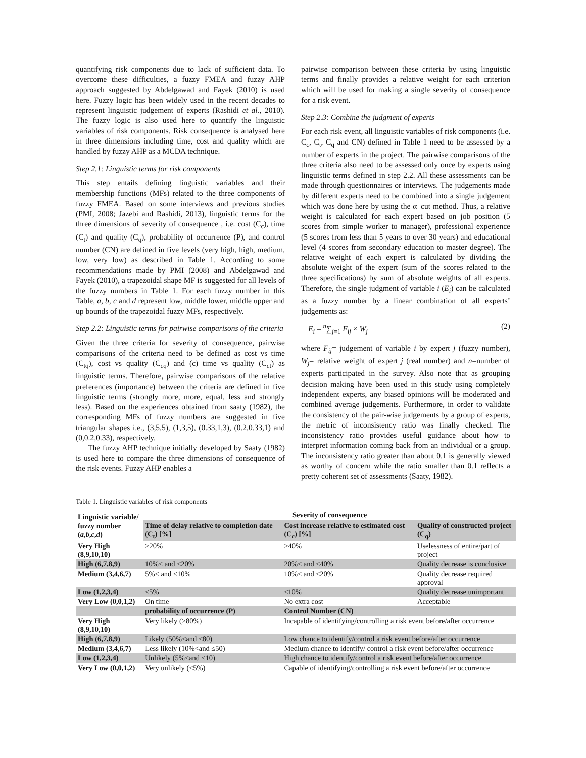quantifying risk components due to lack of sufficient data. To overcome these difficulties, a fuzzy FMEA and fuzzy AHP approach suggested by Abdelgawad and Fayek (2010) is used here. Fuzzy logic has been widely used in the recent decades to represent linguistic judgement of experts (Rashidi et al., 2010). The fuzzy logic is also used here to quantify the linguistic variables of risk components. Risk consequence is analysed here in three dimensions including time, cost and quality which are handled by fuzzy AHP as a MCDA technique.
Step 2.1: Linguistic terms for risk components
This step entails defining linguistic variables and their membership functions (MFs) related to the three components of fuzzy FMEA. Based on some interviews and previous studies (PMI, 2008; Jazebi and Rashidi, 2013), linguistic terms for the three dimensions of severity of consequence , i.e. cost (C<sub>c</sub>), time (C<sub>t</sub>) and quality (C<sub>q</sub>), probability of occurrence (P), and control number (CN) are defined in five levels (very high, high, medium, low, very low) as described in Table 1. According to some recommendations made by PMI (2008) and Abdelgawad and Fayek (2010), a trapezoidal shape MF is suggested for all levels of the fuzzy numbers in Table 1. For each fuzzy number in this Table, a, b, c and d represent low, middle lower, middle upper and up bounds of the trapezoidal fuzzy MFs, respectively.
Step 2.2: Linguistic terms for pairwise comparisons of the criteria
Given the three criteria for severity of consequence, pairwise comparisons of the criteria need to be defined as cost vs time (C<sub>tq</sub>), cost vs quality (C<sub>cq</sub>) and (c) time vs quality (C<sub>ct</sub>) as linguistic terms. Therefore, pairwise comparisons of the relative preferences (importance) between the criteria are defined in five linguistic terms (strongly more, more, equal, less and strongly less). Based on the experiences obtained from saaty (1982), the corresponding MFs of fuzzy numbers are suggested in five triangular shapes i.e., (3,5,5), (1,3,5), (0.33,1,3), (0.2,0.33,1) and (0,0.2,0.33), respectively.
The fuzzy AHP technique initially developed by Saaty (1982) is used here to compare the three dimensions of consequence of the risk events. Fuzzy AHP enables a
pairwise comparison between these criteria by using linguistic terms and finally provides a relative weight for each criterion which will be used for making a single severity of consequence for a risk event.
Step 2.3: Combine the judgment of experts
For each risk event, all linguistic variables of risk components (i.e. C<sub>c</sub>, C<sub>t</sub>, C<sub>q</sub> and CN) defined in Table 1 need to be assessed by a number of experts in the project. The pairwise comparisons of the three criteria also need to be assessed only once by experts using linguistic terms defined in step 2.2. All these assessments can be made through questionnaires or interviews. The judgements made by different experts need to be combined into a single judgement which was done here by using the α–cut method. Thus, a relative weight is calculated for each expert based on job position (5 scores from simple worker to manager), professional experience (5 scores from less than 5 years to over 30 years) and educational level (4 scores from secondary education to master degree). The relative weight of each expert is calculated by dividing the absolute weight of the expert (sum of the scores related to the three specifications) by sum of absolute weights of all experts. Therefore, the single judgment of variable i (E<sub>i</sub>) can be calculated as a fuzzy number by a linear combination of all experts’ judgements as:
E<sub>i</sub> = <sup>n</sup>∑<sub>j=1</sub> F<sub>ij</sub> × W<sub>j</sub> (2)
where F<sub>ij</sub>= judgement of variable i by expert j (fuzzy number), W<sub>j</sub>= relative weight of expert j (real number) and n=number of experts participated in the survey. Also note that as grouping decision making have been used in this study using completely independent experts, any biased opinions will be moderated and combined average judgements. Furthermore, in order to validate the consistency of the pair-wise judgements by a group of experts, the metric of inconsistency ratio was finally checked. The inconsistency ratio provides useful guidance about how to interpret information coming back from an individual or a group. The inconsistency ratio greater than about 0.1 is generally viewed as worthy of concern while the ratio smaller than 0.1 reflects a pretty coherent set of assessments (Saaty, 1982).
Table 1. Linguistic variables of risk components
| Linguistic variable/ fuzzy number ( a , b , c , d ) | Severity of consequence | | |
| --- | --- | --- | --- |
| | Time of delay relative to completion date (C<sub>t</sub>) [%] | Cost increase relative to estimated cost (C<sub>c</sub>) [%] | Quality of constructed project (C<sub>q</sub>) |
| Very High (8,9,10,10) | >20% | >40% | Uselessness of entire/part of project |
| High (6,7,8,9) | 10%< and ≤20% | 20%< and ≤40% | Quality decrease is conclusive |
| Medium (3,4,6,7) | 5%< and ≤10% | 10%< and ≤20% | Quality decrease required approval |
| Low (1,2,3,4) | ≤5% | ≤10% | Quality decrease unimportant |
| Very Low (0,0,1,2) | On time | No extra cost | Acceptable |
| | probability of occurrence (P) | Control Number (CN) | |
| Very High (8,9,10,10) | Very likely (>80%) | Incapable of identifying/controlling a risk event before/after occurrence | |
| High (6,7,8,9) | Likely (50%<and ≤80) | Low chance to identify/control a risk event before/after occurrence | |
| Medium (3,4,6,7) | Less likely (10%<and ≤50) | Medium chance to identify/ control a risk event before/after occurrence | |
| Low (1,2,3,4) | Unlikely (5%<and ≤10) | High chance to identify/control a risk event before/after occurrence | |
| Very Low (0,0,1,2) | Very unlikely (≤5%) | Capable of identifying/controlling a risk event before/after occurrence | |